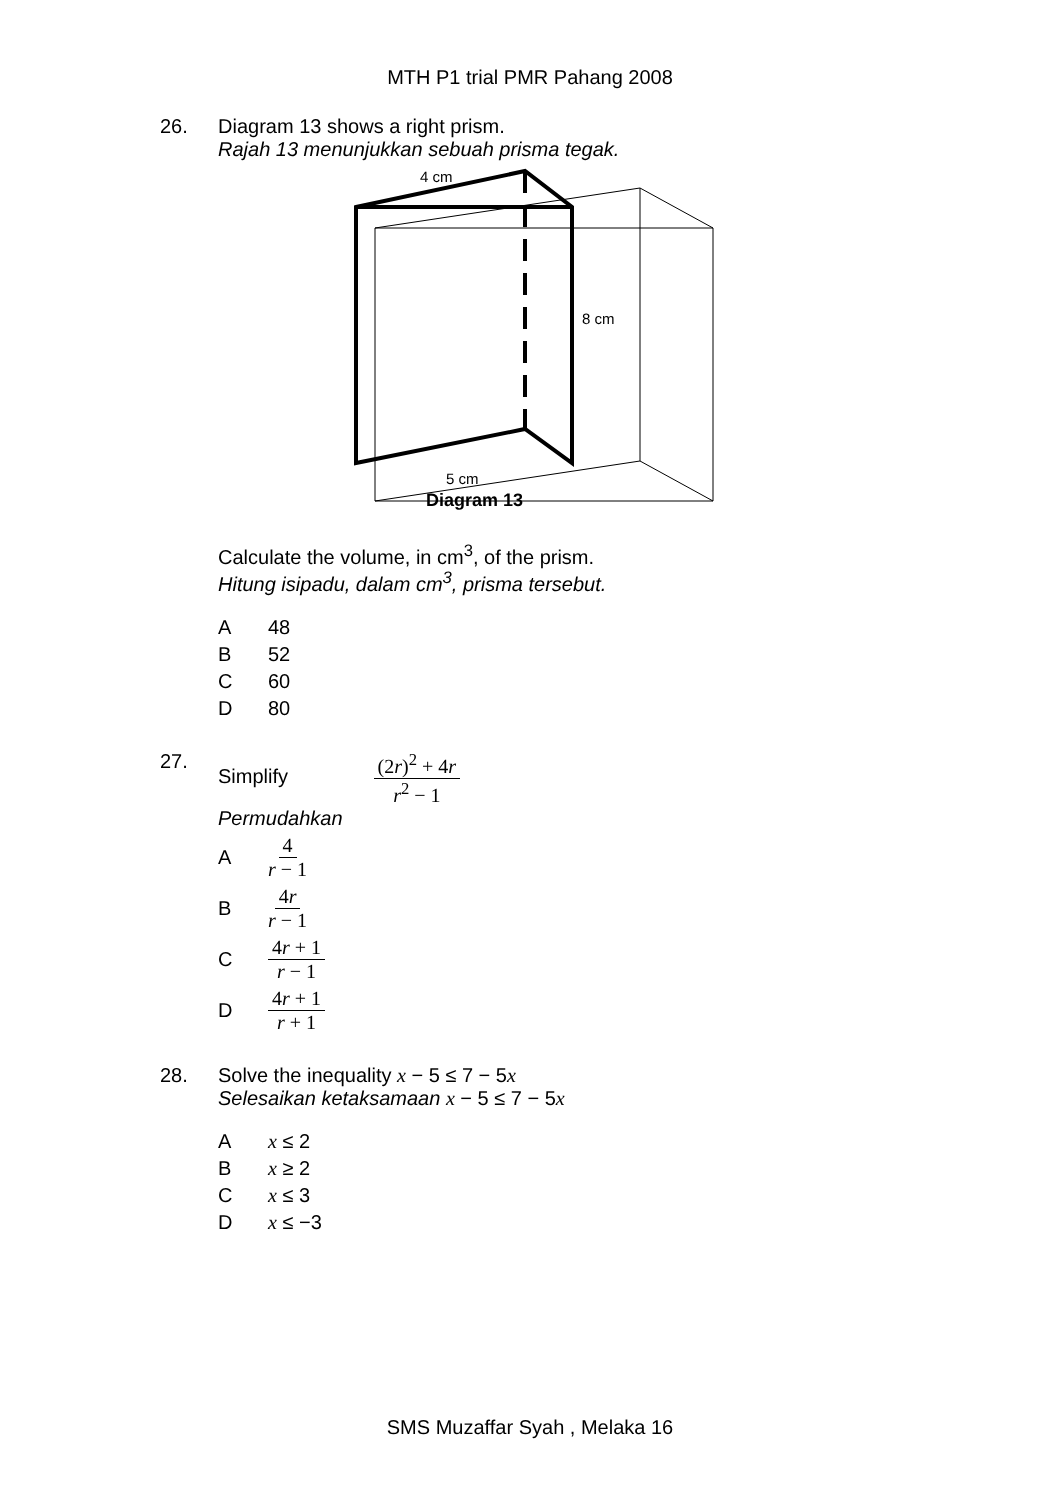MTH P1 trial PMR Pahang 2008
26. Diagram 13 shows a right prism.
Rajah 13 menunjukkan sebuah prisma tegak.
4 cm
8 cm
5 cm
Diagram 13
Calculate the volume, in cm<sup>3</sup>, of the prism.
Hitung isipadu, dalam cm<sup>3</sup>, prisma tersebut.
A 48
B 52
C 60
D 80
27. Simplify (2r)<sup>2</sup> + 4r r<sup>2</sup> − 1
Permudahkan
A 4 r − 1
B 4r r − 1
C 4r + 1 r − 1
D 4r + 1 r + 1
28. Solve the inequality x − 5 ≤ 7 − 5x
Selesaikan ketaksamaan x − 5 ≤ 7 − 5x
Ax ≤ 2
Bx ≥ 2
Cx ≤ 3
Dx ≤ −3
SMS Muzaffar Syah , Melaka 16